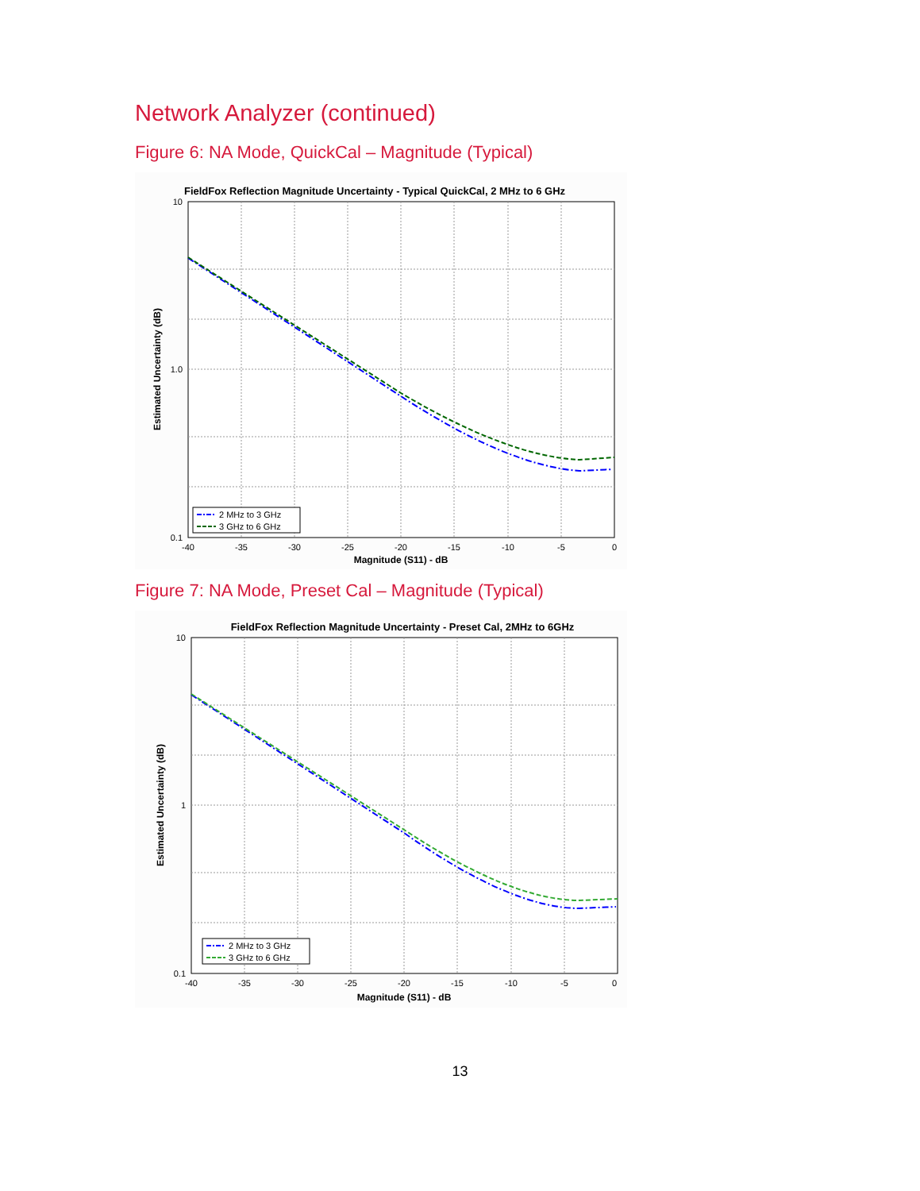Network Analyzer (continued)
Figure 6: NA Mode, QuickCal – Magnitude (Typical)
FieldFox Reflection Magnitude Uncertainty - Typical QuickCal, 2 MHz to 6 GHz
10
1.0
0.1
-40
-35
-30
-25
-20
-15
-10
-5
0
Magnitude (S11) - dB
Estimated Uncertainty (dB)
2 MHz to 3 GHz
3 GHz to 6 GHz
Figure 7: NA Mode, Preset Cal – Magnitude (Typical)
FieldFox Reflection Magnitude Uncertainty - Preset Cal, 2MHz to 6GHz
10
1
0.1
-40
-35
-30
-25
-20
-15
-10
-5
0
Magnitude (S11) - dB
Estimated Uncertainty (dB)
2 MHz to 3 GHz
3 GHz to 6 GHz
13